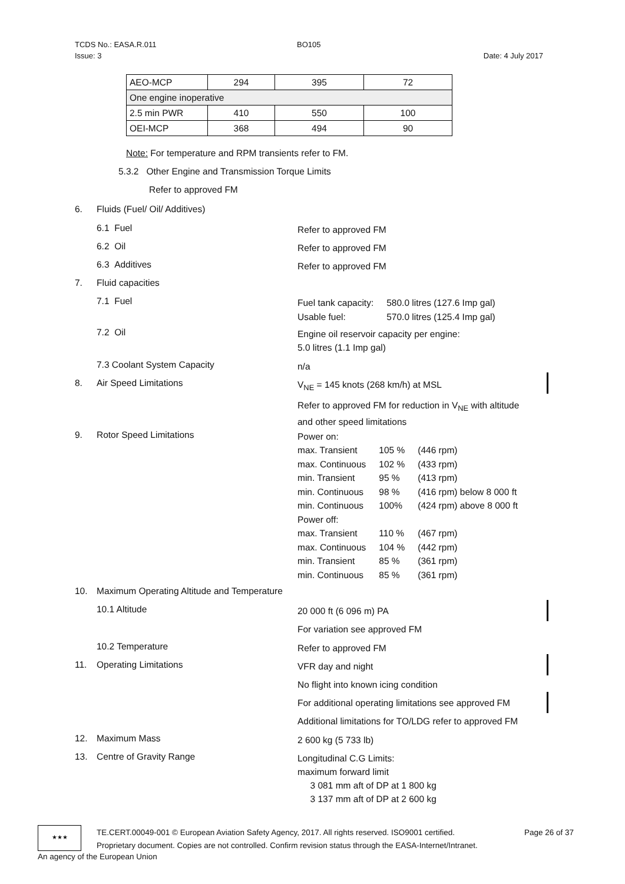TCDS No.: EASA.R.011 BO105
Issue: 3 Date: 4 July 2017
| AEO-MCP | 294 | 395 | 72 |
| One engine inoperative | | | |
| 2.5 min PWR | 410 | 550 | 100 |
| OEI-MCP | 368 | 494 | 90 |
Note: For temperature and RPM transients refer to FM.
5.3.2 Other Engine and Transmission Torque Limits
Refer to approved FM
6. Fluids (Fuel/ Oil/ Additives)
6.1 Fuel Refer to approved FM
6.2 Oil Refer to approved FM
6.3 Additives Refer to approved FM
7. Fluid capacities
7.1 Fuel
| Fuel tank capacity: | 580.0 litres (127.6 Imp gal) |
| Usable fuel: | 570.0 litres (125.4 Imp gal) |
7.2 Oil Engine oil reservoir capacity per engine:
5.0 litres (1.1 Imp gal)
7.3 Coolant System Capacity n/a
8. Air Speed Limitations V<sub>NE</sub> = 145 knots (268 km/h) at MSL
Refer to approved FM for reduction in V<sub>NE</sub> with altitude
and other speed limitations
9. Rotor Speed Limitations Power on:
| max. Transient | 105 % | (446 rpm) |
| max. Continuous | 102 % | (433 rpm) |
| min. Transient | 95 % | (413 rpm) |
| min. Continuous | 98 % | (416 rpm) below 8 000 ft |
| min. Continuous | 100% | (424 rpm) above 8 000 ft |
| Power off: | | |
| max. Transient | 110 % | (467 rpm) |
| max. Continuous | 104 % | (442 rpm) |
| min. Transient | 85 % | (361 rpm) |
| min. Continuous | 85 % | (361 rpm) |
10. Maximum Operating Altitude and Temperature
10.1 Altitude 20 000 ft (6 096 m) PA
For variation see approved FM
10.2 Temperature Refer to approved FM
11. Operating Limitations VFR day and night
No flight into known icing condition
For additional operating limitations see approved FM
Additional limitations for TO/LDG refer to approved FM
12. Maximum Mass 2 600 kg (5 733 lb)
13. Centre of Gravity Range Longitudinal C.G Limits:
maximum forward limit
3 081 mm aft of DP at 1 800 kg
3 137 mm aft of DP at 2 600 kg
★★★
TE.CERT.00049-001 © European Aviation Safety Agency, 2017. All rights reserved. ISO9001 certified. Page 26 of 37
Proprietary document. Copies are not controlled. Confirm revision status through the EASA-Internet/Intranet.
An agency of the European Union